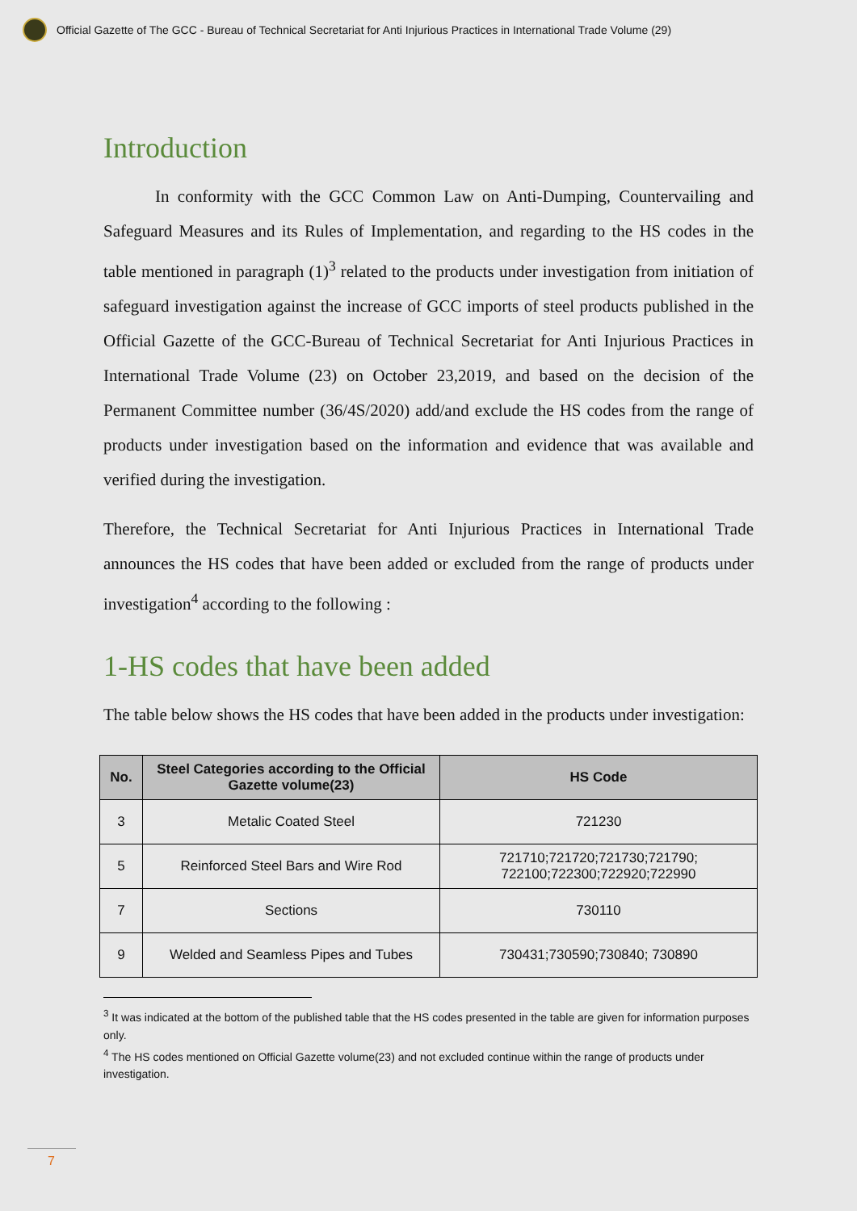Official Gazette of The GCC - Bureau of Technical Secretariat for Anti Injurious Practices in International Trade Volume (29)
Introduction
In conformity with the GCC Common Law on Anti-Dumping, Countervailing and Safeguard Measures and its Rules of Implementation, and regarding to the HS codes in the table mentioned in paragraph (1)<sup>3</sup> related to the products under investigation from initiation of safeguard investigation against the increase of GCC imports of steel products published in the Official Gazette of the GCC-Bureau of Technical Secretariat for Anti Injurious Practices in International Trade Volume (23) on October 23,2019, and based on the decision of the Permanent Committee number (36/4S/2020) add/and exclude the HS codes from the range of products under investigation based on the information and evidence that was available and verified during the investigation.
Therefore, the Technical Secretariat for Anti Injurious Practices in International Trade announces the HS codes that have been added or excluded from the range of products under investigation<sup>4</sup> according to the following :
1-HS codes that have been added
The table below shows the HS codes that have been added in the products under investigation:
| No. | Steel Categories according to the Official Gazette volume(23) | HS Code |
| --- | --- | --- |
| 3 | Metalic Coated Steel | 721230 |
| 5 | Reinforced Steel Bars and Wire Rod | 721710;721720;721730;721790; 722100;722300;722920;722990 |
| 7 | Sections | 730110 |
| 9 | Welded and Seamless Pipes and Tubes | 730431;730590;730840; 730890 |
<sup>3</sup> It was indicated at the bottom of the published table that the HS codes presented in the table are given for information purposes only.
<sup>4</sup> The HS codes mentioned on Official Gazette volume(23) and not excluded continue within the range of products under investigation.
7